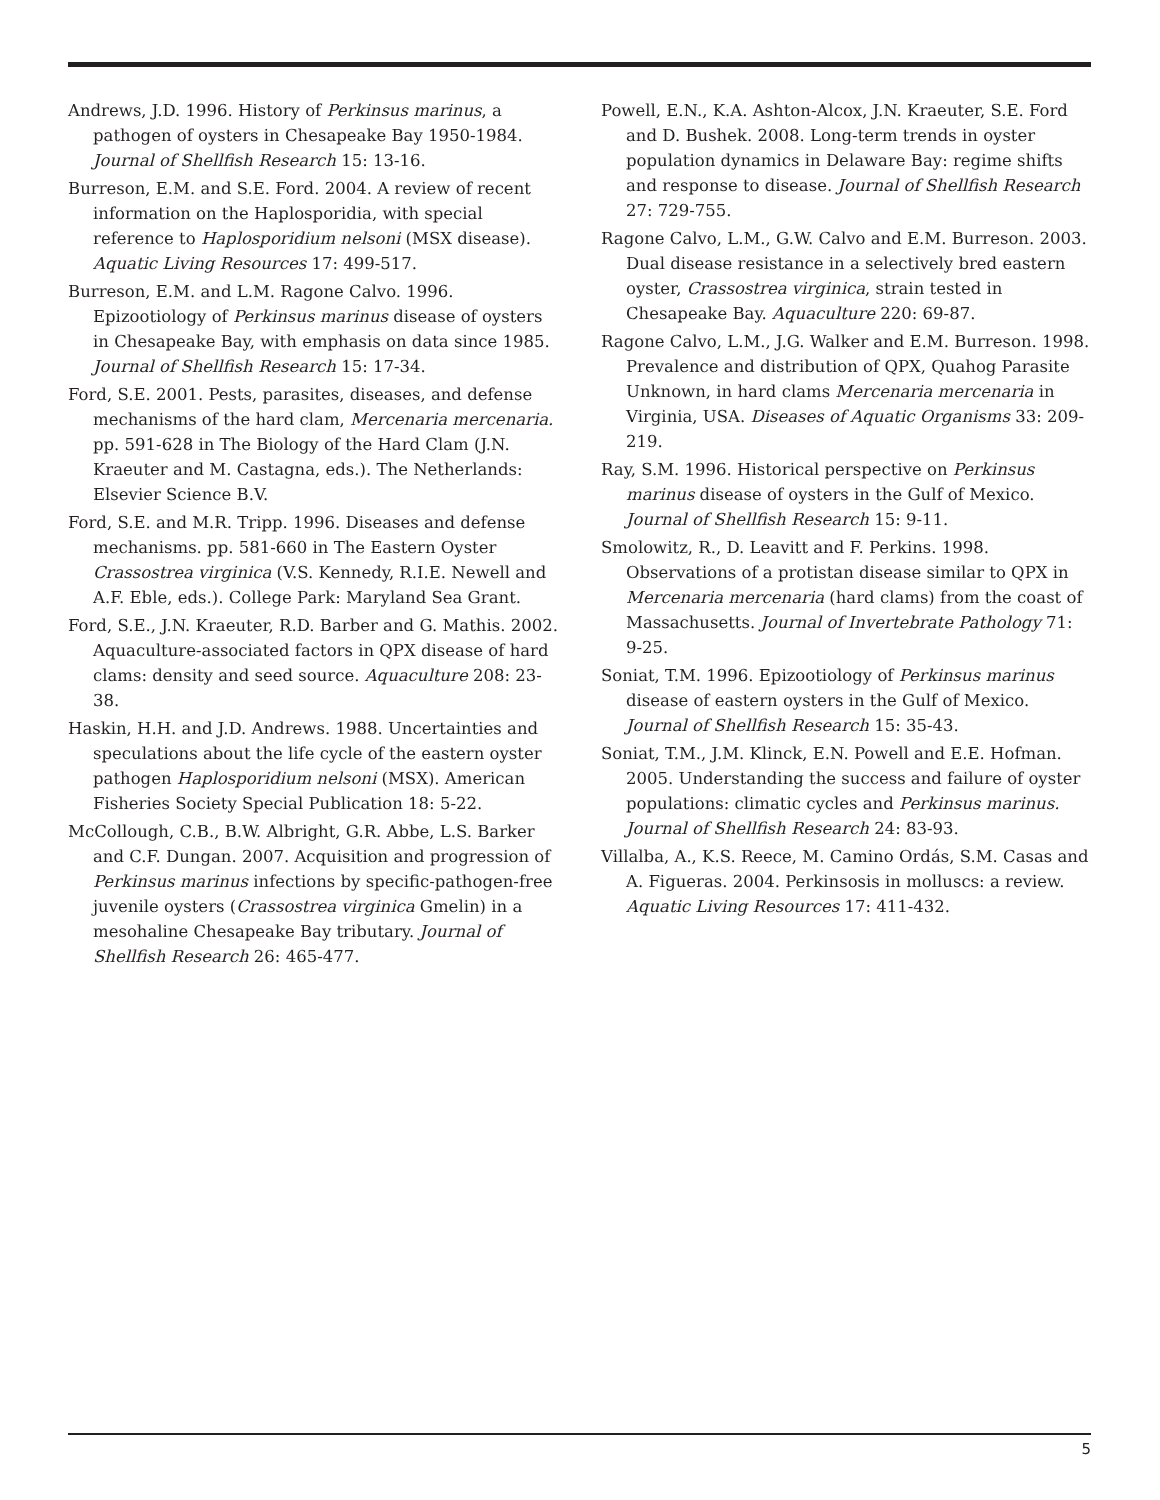Andrews, J.D. 1996. History of Perkinsus marinus, a pathogen of oysters in Chesapeake Bay 1950-1984. Journal of Shellfish Research 15: 13-16.
Burreson, E.M. and S.E. Ford. 2004. A review of recent information on the Haplosporidia, with special reference to Haplosporidium nelsoni (MSX disease). Aquatic Living Resources 17: 499-517.
Burreson, E.M. and L.M. Ragone Calvo. 1996. Epizootiology of Perkinsus marinus disease of oysters in Chesapeake Bay, with emphasis on data since 1985. Journal of Shellfish Research 15: 17-34.
Ford, S.E. 2001. Pests, parasites, diseases, and defense mechanisms of the hard clam, Mercenaria mercenaria. pp. 591-628 in The Biology of the Hard Clam (J.N. Kraeuter and M. Castagna, eds.). The Netherlands: Elsevier Science B.V.
Ford, S.E. and M.R. Tripp. 1996. Diseases and defense mechanisms. pp. 581-660 in The Eastern Oyster Crassostrea virginica (V.S. Kennedy, R.I.E. Newell and A.F. Eble, eds.). College Park: Maryland Sea Grant.
Ford, S.E., J.N. Kraeuter, R.D. Barber and G. Mathis. 2002. Aquaculture-associated factors in QPX disease of hard clams: density and seed source. Aquaculture 208: 23-38.
Haskin, H.H. and J.D. Andrews. 1988. Uncertainties and speculations about the life cycle of the eastern oyster pathogen Haplosporidium nelsoni (MSX). American Fisheries Society Special Publication 18: 5-22.
McCollough, C.B., B.W. Albright, G.R. Abbe, L.S. Barker and C.F. Dungan. 2007. Acquisition and progression of Perkinsus marinus infections by specific-pathogen-free juvenile oysters (Crassostrea virginica Gmelin) in a mesohaline Chesapeake Bay tributary. Journal of Shellfish Research 26: 465-477.
Powell, E.N., K.A. Ashton-Alcox, J.N. Kraeuter, S.E. Ford and D. Bushek. 2008. Long-term trends in oyster population dynamics in Delaware Bay: regime shifts and response to disease. Journal of Shellfish Research 27: 729-755.
Ragone Calvo, L.M., G.W. Calvo and E.M. Burreson. 2003. Dual disease resistance in a selectively bred eastern oyster, Crassostrea virginica, strain tested in Chesapeake Bay. Aquaculture 220: 69-87.
Ragone Calvo, L.M., J.G. Walker and E.M. Burreson. 1998. Prevalence and distribution of QPX, Quahog Parasite Unknown, in hard clams Mercenaria mercenaria in Virginia, USA. Diseases of Aquatic Organisms 33: 209-219.
Ray, S.M. 1996. Historical perspective on Perkinsus marinus disease of oysters in the Gulf of Mexico. Journal of Shellfish Research 15: 9-11.
Smolowitz, R., D. Leavitt and F. Perkins. 1998. Observations of a protistan disease similar to QPX in Mercenaria mercenaria (hard clams) from the coast of Massachusetts. Journal of Invertebrate Pathology 71: 9-25.
Soniat, T.M. 1996. Epizootiology of Perkinsus marinus disease of eastern oysters in the Gulf of Mexico. Journal of Shellfish Research 15: 35-43.
Soniat, T.M., J.M. Klinck, E.N. Powell and E.E. Hofman. 2005. Understanding the success and failure of oyster populations: climatic cycles and Perkinsus marinus. Journal of Shellfish Research 24: 83-93.
Villalba, A., K.S. Reece, M. Camino Ordás, S.M. Casas and A. Figueras. 2004. Perkinsosis in molluscs: a review. Aquatic Living Resources 17: 411-432.
5